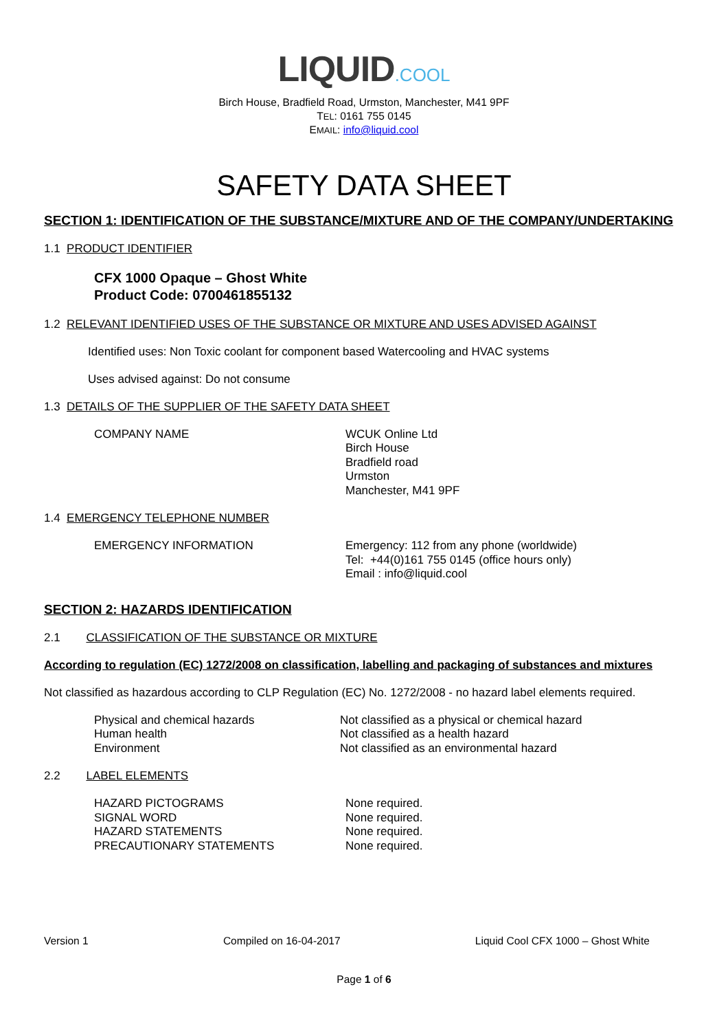LIQUID.COOL
Birch House, Bradfield Road, Urmston, Manchester, M41 9PF
TEL: 0161 755 0145
EMAIL: info@liquid.cool
SAFETY DATA SHEET
SECTION 1: IDENTIFICATION OF THE SUBSTANCE/MIXTURE AND OF THE COMPANY/UNDERTAKING
1.1 PRODUCT IDENTIFIER
CFX 1000 Opaque – Ghost White
Product Code: 0700461855132
1.2 RELEVANT IDENTIFIED USES OF THE SUBSTANCE OR MIXTURE AND USES ADVISED AGAINST
Identified uses: Non Toxic coolant for component based Watercooling and HVAC systems
Uses advised against: Do not consume
1.3 DETAILS OF THE SUPPLIER OF THE SAFETY DATA SHEET
COMPANY NAME WCUK Online Ltd
Birch House
Bradfield road
Urmston
Manchester, M41 9PF
1.4 EMERGENCY TELEPHONE NUMBER
EMERGENCY INFORMATION Emergency: 112 from any phone (worldwide)
Tel: +44(0)161 755 0145 (office hours only)
Email : info@liquid.cool
SECTION 2: HAZARDS IDENTIFICATION
2.1 CLASSIFICATION OF THE SUBSTANCE OR MIXTURE
According to regulation (EC) 1272/2008 on classification, labelling and packaging of substances and mixtures
Not classified as hazardous according to CLP Regulation (EC) No. 1272/2008 - no hazard label elements required.
Physical and chemical hazards
Human health
Environment
Not classified as a physical or chemical hazard
Not classified as a health hazard
Not classified as an environmental hazard
2.2 LABEL ELEMENTS
HAZARD PICTOGRAMS
SIGNAL WORD
HAZARD STATEMENTS
PRECAUTIONARY STATEMENTS
None required.
None required.
None required.
None required.
Version 1 Compiled on 16-04-2017 Liquid Cool CFX 1000 – Ghost White
Page 1 of 6